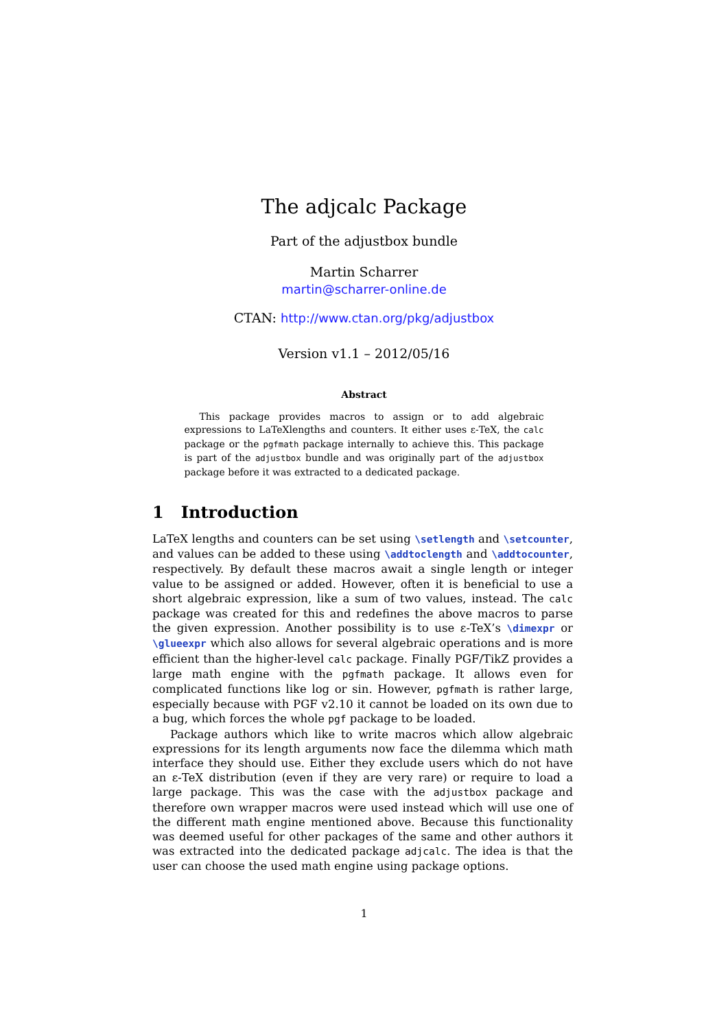The adjcalc Package
Part of the adjustbox bundle
Martin Scharrer
martin@scharrer-online.de
CTAN: http://www.ctan.org/pkg/adjustbox
Version v1.1 – 2012/05/16
Abstract
This package provides macros to assign or to add algebraic expressions to LaTeXlengths and counters. It either uses ε-TeX, the calc package or the pgfmath package internally to achieve this. This package is part of the adjustbox bundle and was originally part of the adjustbox package before it was extracted to a dedicated package.
1 Introduction
LaTeX lengths and counters can be set using \setlength and \setcounter, and values can be added to these using \addtoclength and \addtocounter, respectively. By default these macros await a single length or integer value to be assigned or added. However, often it is beneficial to use a short algebraic expression, like a sum of two values, instead. The calc package was created for this and redefines the above macros to parse the given expression. Another possibility is to use ε-TeX’s \dimexpr or \glueexpr which also allows for several algebraic operations and is more efficient than the higher-level calc package. Finally PGF/TikZ provides a large math engine with the pgfmath package. It allows even for complicated functions like log or sin. However, pgfmath is rather large, especially because with PGF v2.10 it cannot be loaded on its own due to a bug, which forces the whole pgf package to be loaded.
Package authors which like to write macros which allow algebraic expressions for its length arguments now face the dilemma which math interface they should use. Either they exclude users which do not have an ε-TeX distribution (even if they are very rare) or require to load a large package. This was the case with the adjustbox package and therefore own wrapper macros were used instead which will use one of the different math engine mentioned above. Because this functionality was deemed useful for other packages of the same and other authors it was extracted into the dedicated package adjcalc. The idea is that the user can choose the used math engine using package options.
1